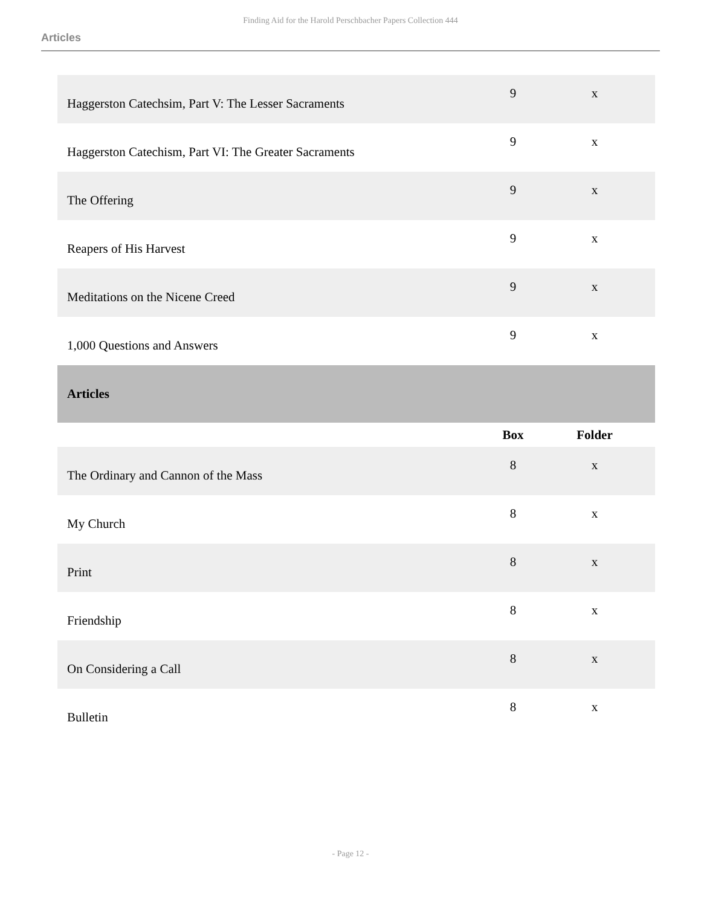Finding Aid for the Harold Perschbacher Papers Collection 444
Articles
| Haggerston Catechsim, Part V: The Lesser Sacraments | 9 | x |
| Haggerston Catechism, Part VI: The Greater Sacraments | 9 | x |
| The Offering | 9 | x |
| Reapers of His Harvest | 9 | x |
| Meditations on the Nicene Creed | 9 | x |
| 1,000 Questions and Answers | 9 | x |
| Articles | | |
| | Box | Folder |
| The Ordinary and Cannon of the Mass | 8 | x |
| My Church | 8 | x |
| Print | 8 | x |
| Friendship | 8 | x |
| On Considering a Call | 8 | x |
| Bulletin | 8 | x |
- Page 12 -